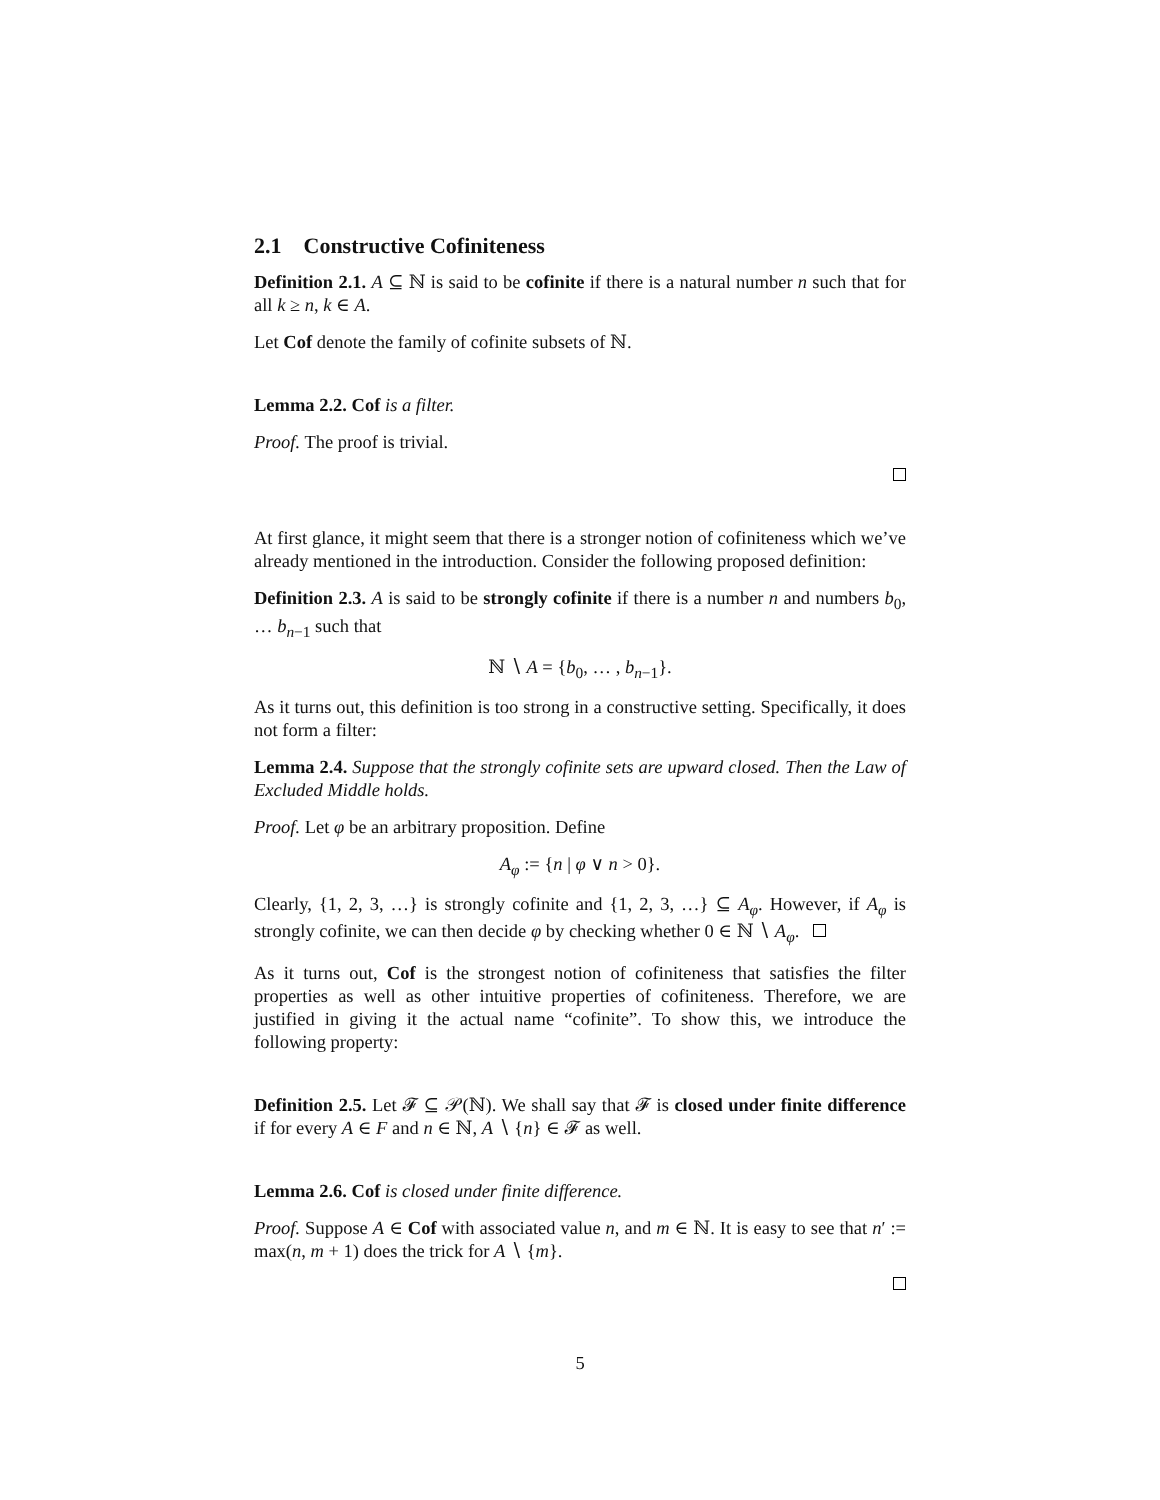2.1 Constructive Cofiniteness
Definition 2.1. A ⊆ ℕ is said to be cofinite if there is a natural number n such that for all k ≥ n, k ∈ A.
Let Cof denote the family of cofinite subsets of ℕ.
Lemma 2.2. Cof is a filter.
Proof. The proof is trivial.
At first glance, it might seem that there is a stronger notion of cofiniteness which we’ve already mentioned in the introduction. Consider the following proposed definition:
Definition 2.3. A is said to be strongly cofinite if there is a number n and numbers b<sub>0</sub>, … b<sub>n−1</sub> such that
ℕ ∖ A = {b<sub>0</sub>, … , b<sub>n−1</sub>}.
As it turns out, this definition is too strong in a constructive setting. Specifically, it does not form a filter:
Lemma 2.4. Suppose that the strongly cofinite sets are upward closed. Then the Law of Excluded Middle holds.
Proof. Let φ be an arbitrary proposition. Define
A<sub>φ</sub> := {n | φ ∨ n > 0}.
Clearly, {1, 2, 3, …} is strongly cofinite and {1, 2, 3, …} ⊆ A<sub>φ</sub>. However, if A<sub>φ</sub> is strongly cofinite, we can then decide φ by checking whether 0 ∈ ℕ ∖ A<sub>φ</sub>.
As it turns out, Cof is the strongest notion of cofiniteness that satisfies the filter properties as well as other intuitive properties of cofiniteness. Therefore, we are justified in giving it the actual name “cofinite”. To show this, we introduce the following property:
Definition 2.5. Let 𝓕 ⊆ 𝒫(ℕ). We shall say that 𝓕 is closed under finite difference if for every A ∈ F and n ∈ ℕ, A ∖ {n} ∈ 𝓕 as well.
Lemma 2.6. Cof is closed under finite difference.
Proof. Suppose A ∈ Cof with associated value n, and m ∈ ℕ. It is easy to see that n′ := max(n, m + 1) does the trick for A ∖ {m}.
5